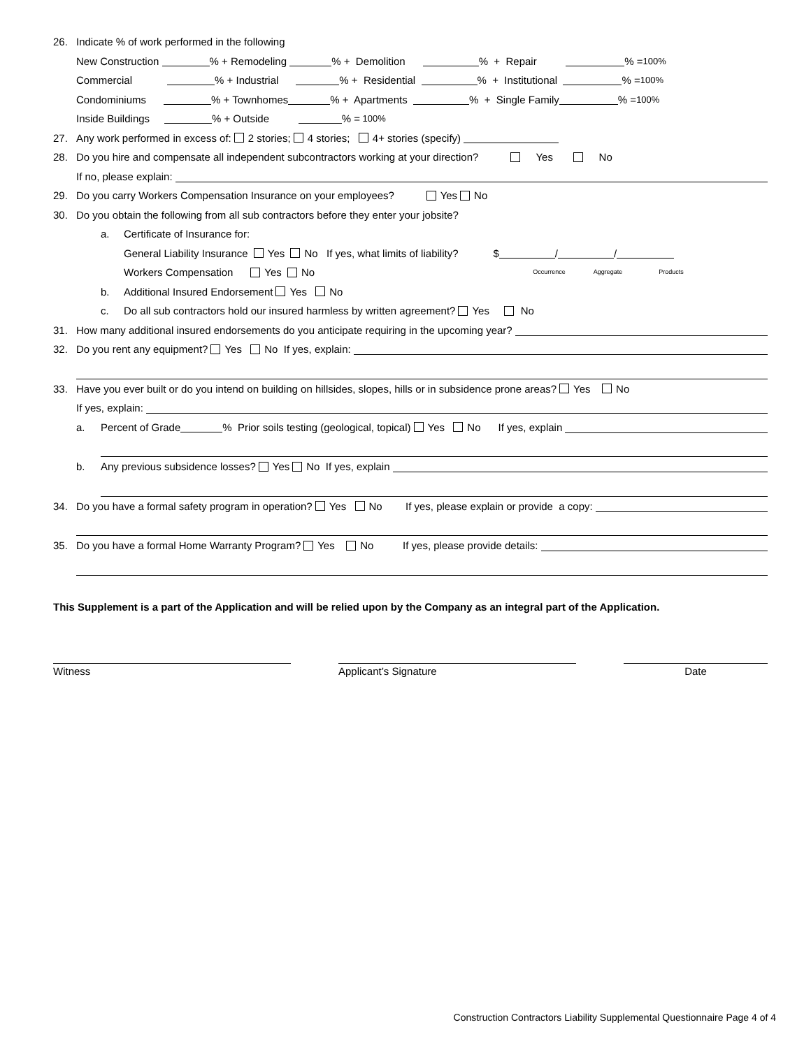26. Indicate % of work performed in the following
New Construction % + Remodeling % + Demolition % + Repair % = 100%
Commercial % + Industrial % + Residential % + Institutional % = 100%
Condominiums % + Townhomes % + Apartments % + Single Family % = 100%
Inside Buildings % + Outside % = 100%
27. Any work performed in excess of: 2 stories; 4 stories; 4+ stories (specify)
28. Do you hire and compensate all independent subcontractors working at your direction? Yes No
If no, please explain:
29. Do you carry Workers Compensation Insurance on your employees? Yes No
30. Do you obtain the following from all sub contractors before they enter your jobsite?
a. Certificate of Insurance for:
General Liability Insurance Yes No If yes, what limits of liability? $ / /
Workers Compensation Yes No Occurrence Aggregate Products
b. Additional Insured Endorsement Yes No
c. Do all sub contractors hold our insured harmless by written agreement? Yes No
31. How many additional insured endorsements do you anticipate requiring in the upcoming year?
32. Do you rent any equipment? Yes No If yes, explain:
33. Have you ever built or do you intend on building on hillsides, slopes, hills or in subsidence prone areas? Yes No
If yes, explain:
a. Percent of Grade % Prior soils testing (geological, topical) Yes No If yes, explain
b. Any previous subsidence losses? Yes No If yes, explain
34. Do you have a formal safety program in operation? Yes No If yes, please explain or provide a copy:
35. Do you have a formal Home Warranty Program? Yes No If yes, please provide details:
This Supplement is a part of the Application and will be relied upon by the Company as an integral part of the Application.
Witness Applicant’s Signature Date
Construction Contractors Liability Supplemental Questionnaire Page 4 of 4